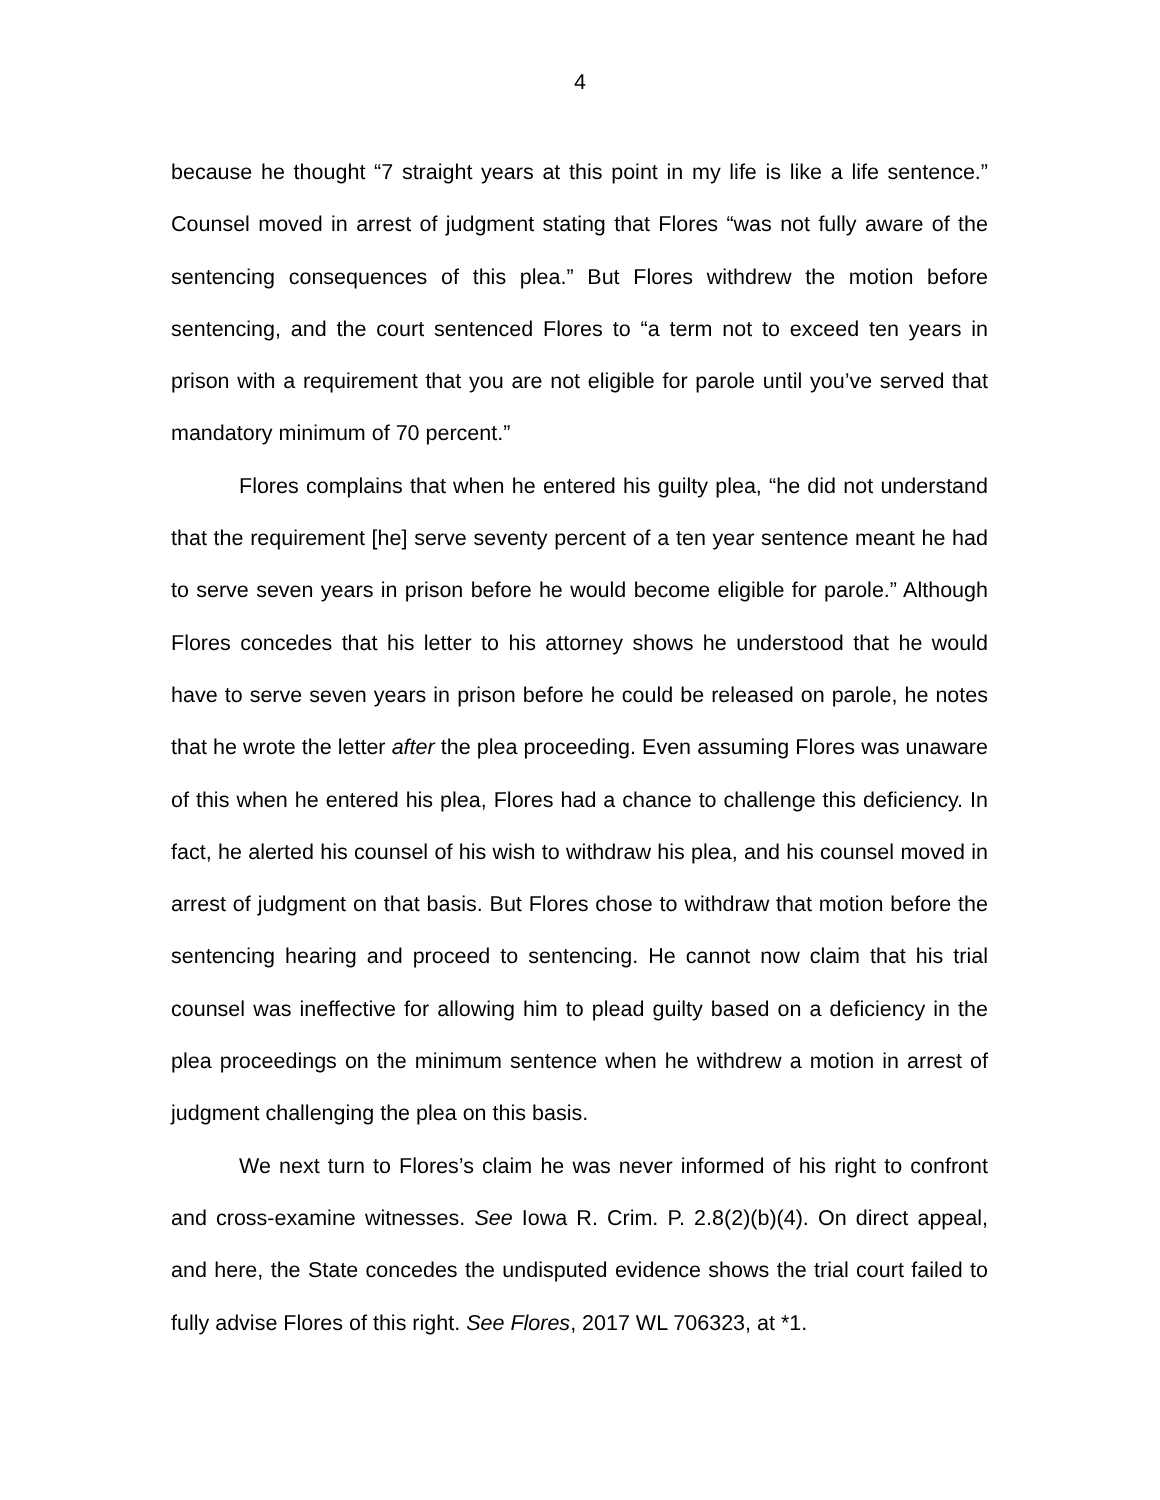4
because he thought “7 straight years at this point in my life is like a life sentence.” Counsel moved in arrest of judgment stating that Flores “was not fully aware of the sentencing consequences of this plea.” But Flores withdrew the motion before sentencing, and the court sentenced Flores to “a term not to exceed ten years in prison with a requirement that you are not eligible for parole until you’ve served that mandatory minimum of 70 percent.”
Flores complains that when he entered his guilty plea, “he did not understand that the requirement [he] serve seventy percent of a ten year sentence meant he had to serve seven years in prison before he would become eligible for parole.” Although Flores concedes that his letter to his attorney shows he understood that he would have to serve seven years in prison before he could be released on parole, he notes that he wrote the letter after the plea proceeding. Even assuming Flores was unaware of this when he entered his plea, Flores had a chance to challenge this deficiency. In fact, he alerted his counsel of his wish to withdraw his plea, and his counsel moved in arrest of judgment on that basis. But Flores chose to withdraw that motion before the sentencing hearing and proceed to sentencing. He cannot now claim that his trial counsel was ineffective for allowing him to plead guilty based on a deficiency in the plea proceedings on the minimum sentence when he withdrew a motion in arrest of judgment challenging the plea on this basis.
We next turn to Flores’s claim he was never informed of his right to confront and cross-examine witnesses. See Iowa R. Crim. P. 2.8(2)(b)(4). On direct appeal, and here, the State concedes the undisputed evidence shows the trial court failed to fully advise Flores of this right. See Flores, 2017 WL 706323, at *1.